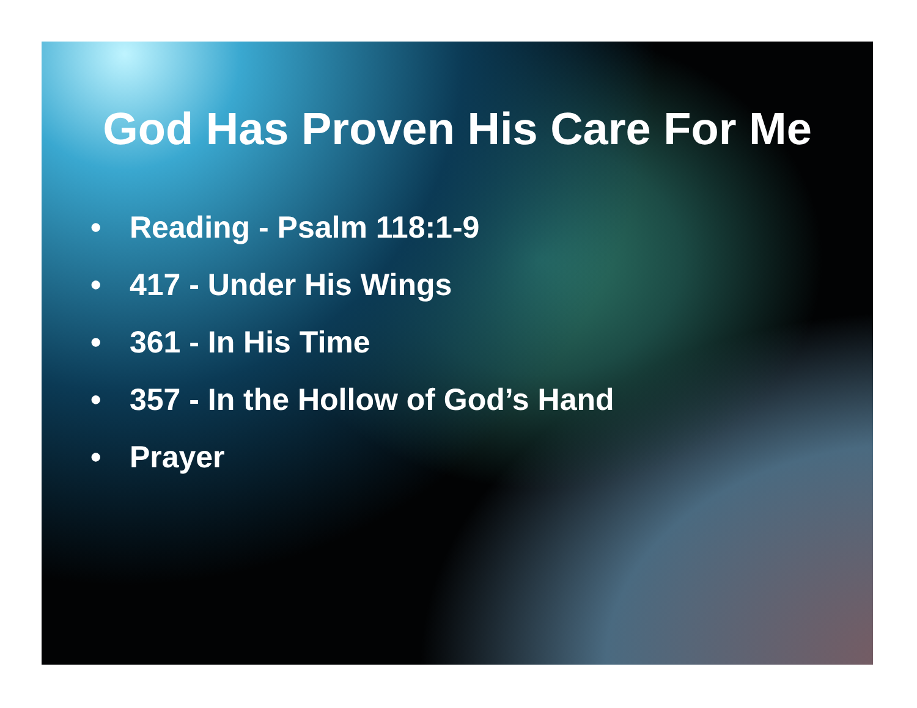God Has Proven His Care For Me
• Reading - Psalm 118:1-9
• 417 - Under His Wings
• 361 - In His Time
• 357 - In the Hollow of God’s Hand
• Prayer